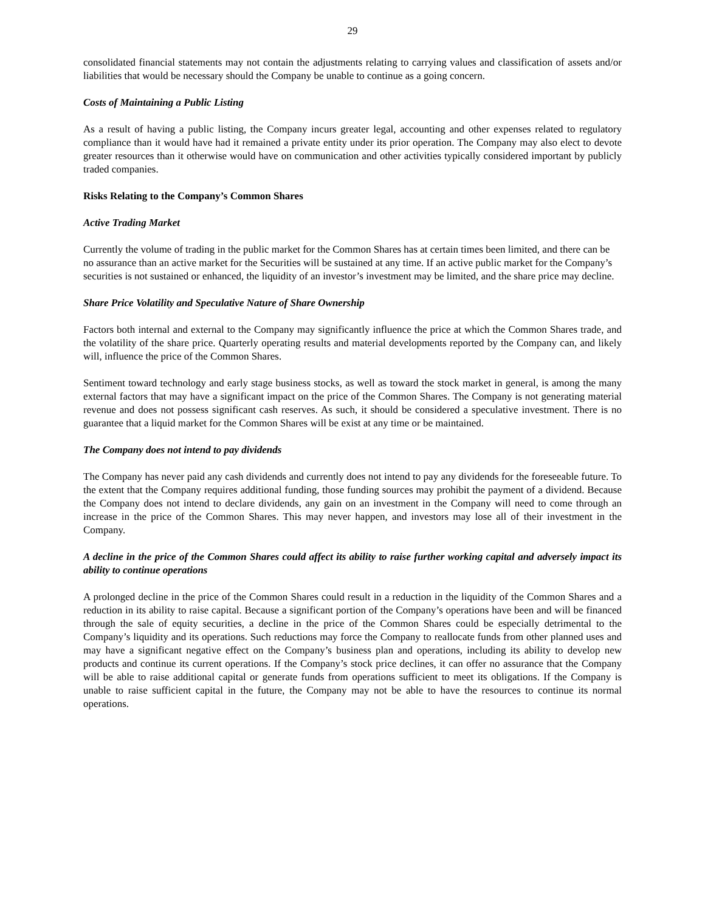29
consolidated financial statements may not contain the adjustments relating to carrying values and classification of assets and/or liabilities that would be necessary should the Company be unable to continue as a going concern.
Costs of Maintaining a Public Listing
As a result of having a public listing, the Company incurs greater legal, accounting and other expenses related to regulatory compliance than it would have had it remained a private entity under its prior operation. The Company may also elect to devote greater resources than it otherwise would have on communication and other activities typically considered important by publicly traded companies.
Risks Relating to the Company’s Common Shares
Active Trading Market
Currently the volume of trading in the public market for the Common Shares has at certain times been limited, and there can be no assurance than an active market for the Securities will be sustained at any time. If an active public market for the Company’s securities is not sustained or enhanced, the liquidity of an investor’s investment may be limited, and the share price may decline.
Share Price Volatility and Speculative Nature of Share Ownership
Factors both internal and external to the Company may significantly influence the price at which the Common Shares trade, and the volatility of the share price. Quarterly operating results and material developments reported by the Company can, and likely will, influence the price of the Common Shares.
Sentiment toward technology and early stage business stocks, as well as toward the stock market in general, is among the many external factors that may have a significant impact on the price of the Common Shares. The Company is not generating material revenue and does not possess significant cash reserves. As such, it should be considered a speculative investment. There is no guarantee that a liquid market for the Common Shares will be exist at any time or be maintained.
The Company does not intend to pay dividends
The Company has never paid any cash dividends and currently does not intend to pay any dividends for the foreseeable future. To the extent that the Company requires additional funding, those funding sources may prohibit the payment of a dividend. Because the Company does not intend to declare dividends, any gain on an investment in the Company will need to come through an increase in the price of the Common Shares. This may never happen, and investors may lose all of their investment in the Company.
A decline in the price of the Common Shares could affect its ability to raise further working capital and adversely impact its ability to continue operations
A prolonged decline in the price of the Common Shares could result in a reduction in the liquidity of the Common Shares and a reduction in its ability to raise capital. Because a significant portion of the Company’s operations have been and will be financed through the sale of equity securities, a decline in the price of the Common Shares could be especially detrimental to the Company’s liquidity and its operations. Such reductions may force the Company to reallocate funds from other planned uses and may have a significant negative effect on the Company’s business plan and operations, including its ability to develop new products and continue its current operations. If the Company’s stock price declines, it can offer no assurance that the Company will be able to raise additional capital or generate funds from operations sufficient to meet its obligations. If the Company is unable to raise sufficient capital in the future, the Company may not be able to have the resources to continue its normal operations.